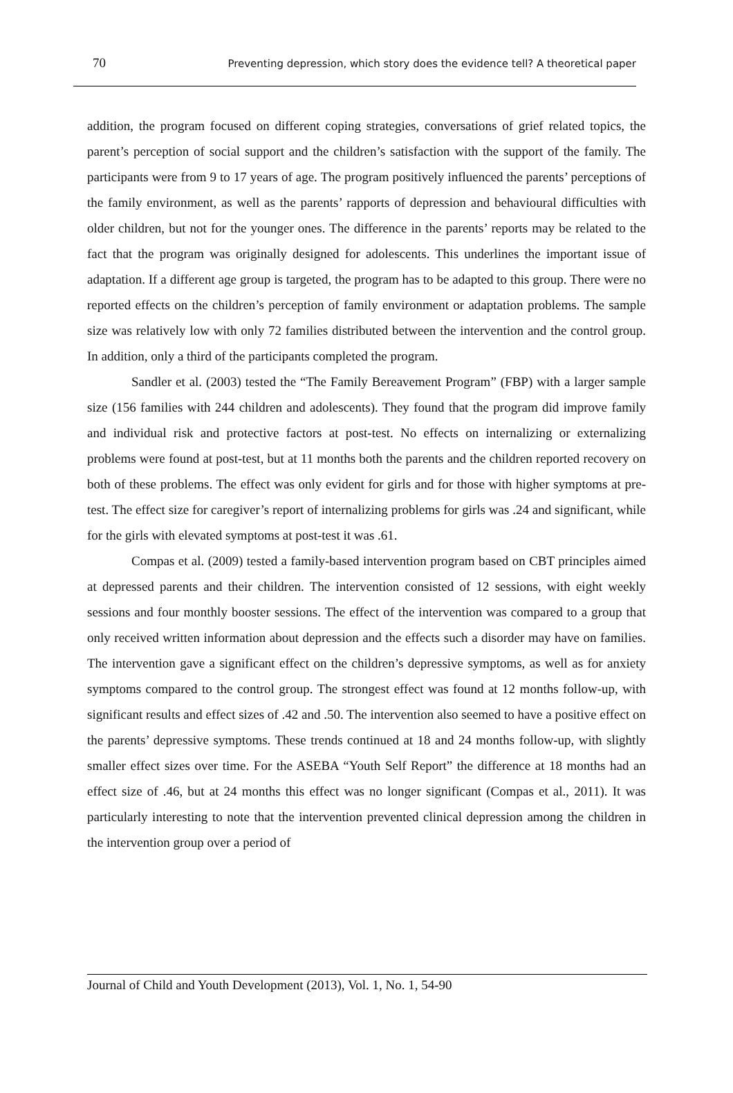70 Preventing depression, which story does the evidence tell? A theoretical paper
addition, the program focused on different coping strategies, conversations of grief related topics, the parent’s perception of social support and the children’s satisfaction with the support of the family. The participants were from 9 to 17 years of age. The program positively influenced the parents’ perceptions of the family environment, as well as the parents’ rapports of depression and behavioural difficulties with older children, but not for the younger ones. The difference in the parents’ reports may be related to the fact that the program was originally designed for adolescents. This underlines the important issue of adaptation. If a different age group is targeted, the program has to be adapted to this group. There were no reported effects on the children’s perception of family environment or adaptation problems. The sample size was relatively low with only 72 families distributed between the intervention and the control group. In addition, only a third of the participants completed the program.
Sandler et al. (2003) tested the “The Family Bereavement Program” (FBP) with a larger sample size (156 families with 244 children and adolescents). They found that the program did improve family and individual risk and protective factors at post-test. No effects on internalizing or externalizing problems were found at post-test, but at 11 months both the parents and the children reported recovery on both of these problems. The effect was only evident for girls and for those with higher symptoms at pre-test. The effect size for caregiver’s report of internalizing problems for girls was .24 and significant, while for the girls with elevated symptoms at post-test it was .61.
Compas et al. (2009) tested a family-based intervention program based on CBT principles aimed at depressed parents and their children. The intervention consisted of 12 sessions, with eight weekly sessions and four monthly booster sessions. The effect of the intervention was compared to a group that only received written information about depression and the effects such a disorder may have on families. The intervention gave a significant effect on the children’s depressive symptoms, as well as for anxiety symptoms compared to the control group. The strongest effect was found at 12 months follow-up, with significant results and effect sizes of .42 and .50. The intervention also seemed to have a positive effect on the parents’ depressive symptoms. These trends continued at 18 and 24 months follow-up, with slightly smaller effect sizes over time. For the ASEBA “Youth Self Report” the difference at 18 months had an effect size of .46, but at 24 months this effect was no longer significant (Compas et al., 2011). It was particularly interesting to note that the intervention prevented clinical depression among the children in the intervention group over a period of
Journal of Child and Youth Development (2013), Vol. 1, No. 1, 54-90